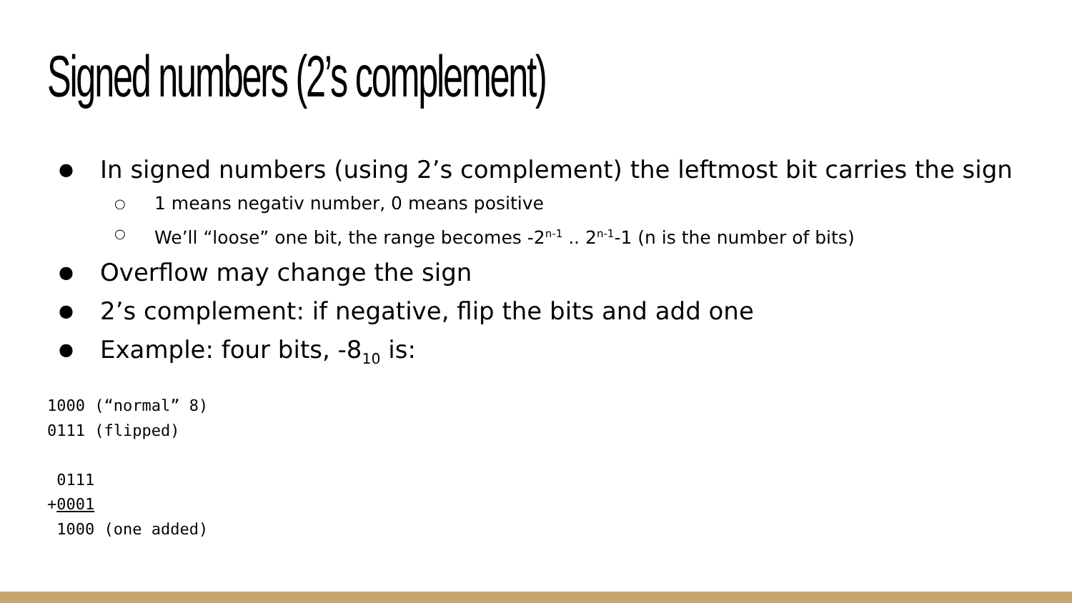Signed numbers (2’s complement)
● In signed numbers (using 2’s complement) the leftmost bit carries the sign
○ 1 means negativ number, 0 means positive
○ We’ll “loose” one bit, the range becomes -2<sup>n-1</sup> .. 2<sup>n-1</sup>-1 (n is the number of bits)
● Overflow may change the sign
● 2’s complement: if negative, flip the bits and add one
● Example: four bits, -8<sub>10</sub> is:
1000 (“normal” 8)
0111 (flipped)

 0111
+0001
 1000 (one added)